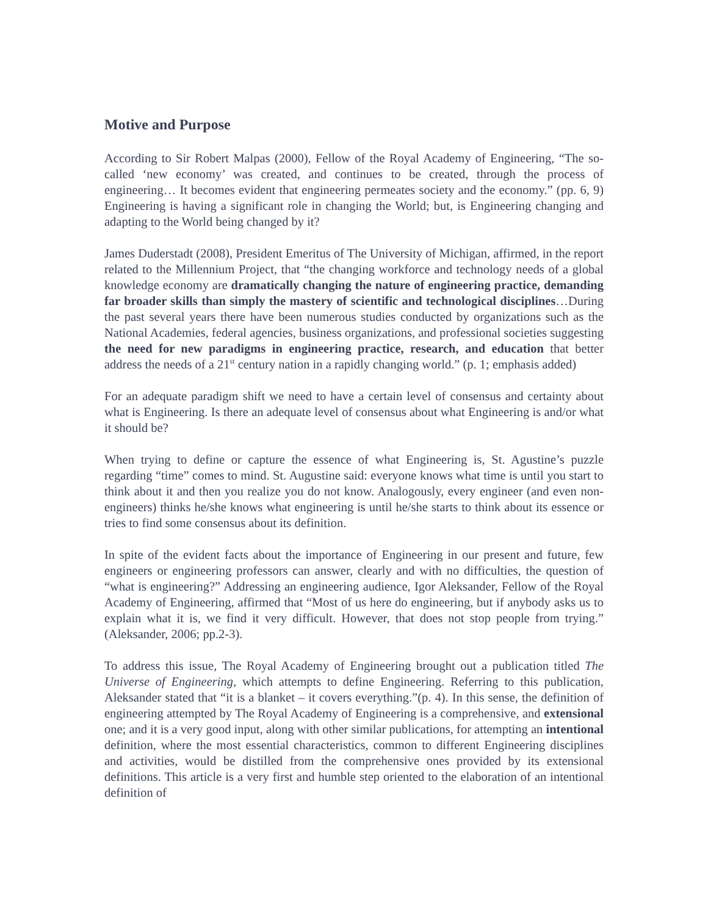Motive and Purpose
According to Sir Robert Malpas (2000), Fellow of the Royal Academy of Engineering, “The so-called ‘new economy’ was created, and continues to be created, through the process of engineering… It becomes evident that engineering permeates society and the economy.” (pp. 6, 9) Engineering is having a significant role in changing the World; but, is Engineering changing and adapting to the World being changed by it?
James Duderstadt (2008), President Emeritus of The University of Michigan, affirmed, in the report related to the Millennium Project, that “the changing workforce and technology needs of a global knowledge economy are dramatically changing the nature of engineering practice, demanding far broader skills than simply the mastery of scientific and technological disciplines…During the past several years there have been numerous studies conducted by organizations such as the National Academies, federal agencies, business organizations, and professional societies suggesting the need for new paradigms in engineering practice, research, and education that better address the needs of a 21<sup>st</sup> century nation in a rapidly changing world.” (p. 1; emphasis added)
For an adequate paradigm shift we need to have a certain level of consensus and certainty about what is Engineering. Is there an adequate level of consensus about what Engineering is and/or what it should be?
When trying to define or capture the essence of what Engineering is, St. Agustine’s puzzle regarding “time” comes to mind. St. Augustine said: everyone knows what time is until you start to think about it and then you realize you do not know. Analogously, every engineer (and even non-engineers) thinks he/she knows what engineering is until he/she starts to think about its essence or tries to find some consensus about its definition.
In spite of the evident facts about the importance of Engineering in our present and future, few engineers or engineering professors can answer, clearly and with no difficulties, the question of “what is engineering?” Addressing an engineering audience, Igor Aleksander, Fellow of the Royal Academy of Engineering, affirmed that “Most of us here do engineering, but if anybody asks us to explain what it is, we find it very difficult. However, that does not stop people from trying.” (Aleksander, 2006; pp.2-3).
To address this issue, The Royal Academy of Engineering brought out a publication titled The Universe of Engineering, which attempts to define Engineering. Referring to this publication, Aleksander stated that “it is a blanket – it covers everything.”(p. 4). In this sense, the definition of engineering attempted by The Royal Academy of Engineering is a comprehensive, and extensional one; and it is a very good input, along with other similar publications, for attempting an intentional definition, where the most essential characteristics, common to different Engineering disciplines and activities, would be distilled from the comprehensive ones provided by its extensional definitions. This article is a very first and humble step oriented to the elaboration of an intentional definition of